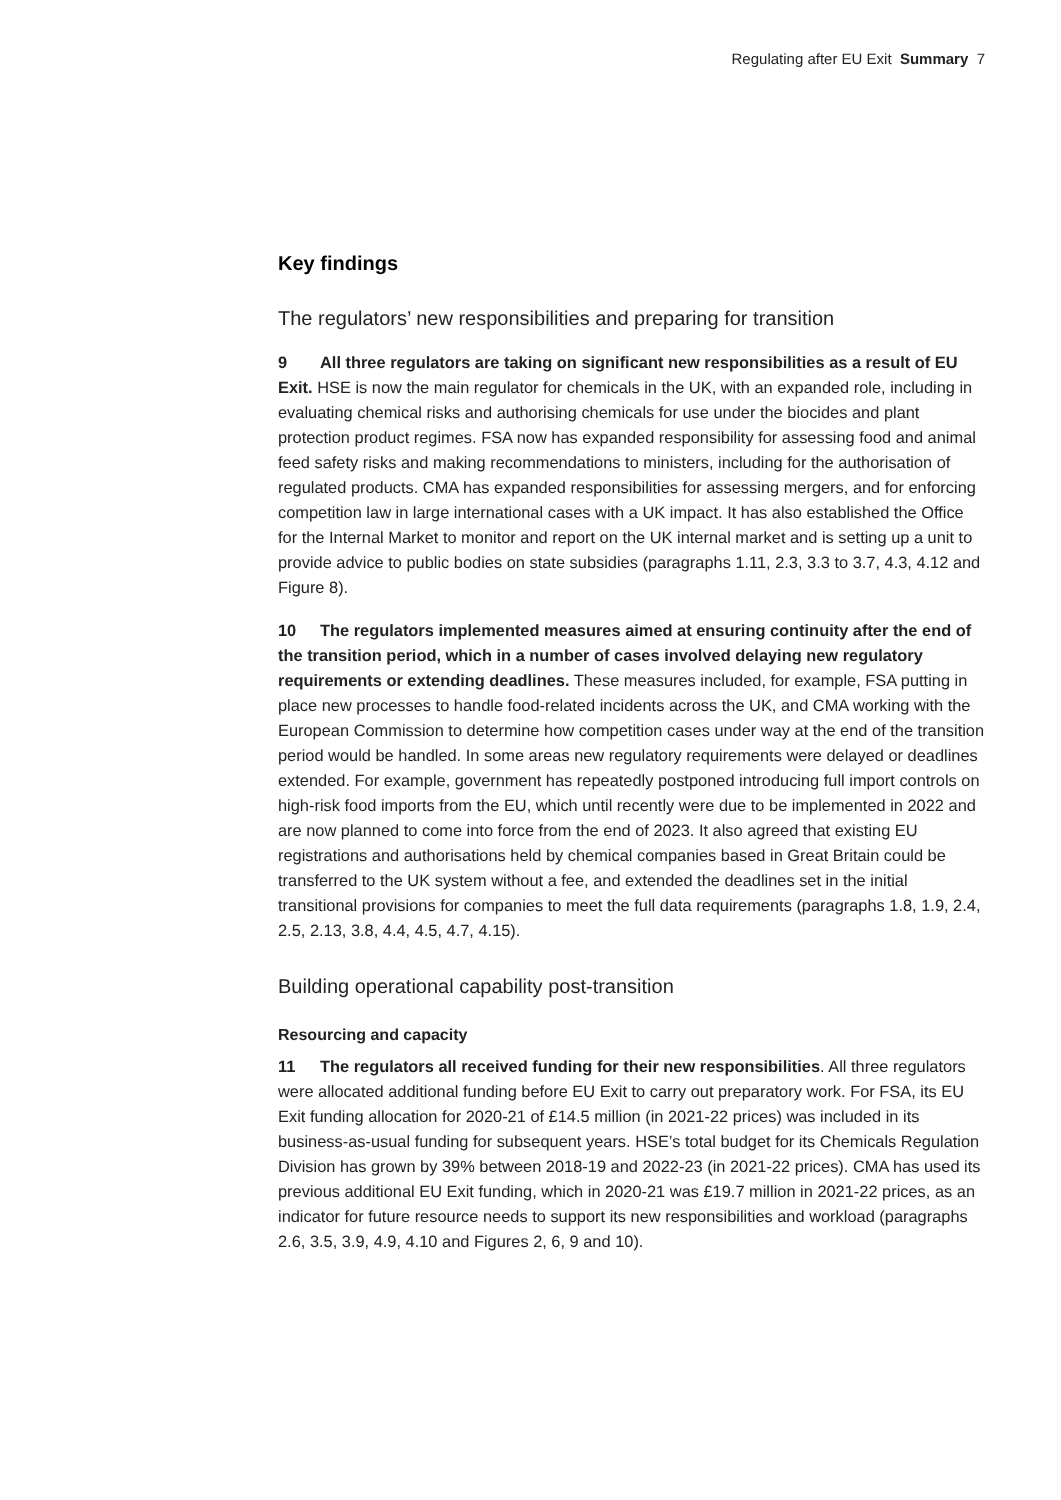Regulating after EU Exit Summary 7
Key findings
The regulators’ new responsibilities and preparing for transition
9 All three regulators are taking on significant new responsibilities as a result of EU Exit. HSE is now the main regulator for chemicals in the UK, with an expanded role, including in evaluating chemical risks and authorising chemicals for use under the biocides and plant protection product regimes. FSA now has expanded responsibility for assessing food and animal feed safety risks and making recommendations to ministers, including for the authorisation of regulated products. CMA has expanded responsibilities for assessing mergers, and for enforcing competition law in large international cases with a UK impact. It has also established the Office for the Internal Market to monitor and report on the UK internal market and is setting up a unit to provide advice to public bodies on state subsidies (paragraphs 1.11, 2.3, 3.3 to 3.7, 4.3, 4.12 and Figure 8).
10 The regulators implemented measures aimed at ensuring continuity after the end of the transition period, which in a number of cases involved delaying new regulatory requirements or extending deadlines. These measures included, for example, FSA putting in place new processes to handle food-related incidents across the UK, and CMA working with the European Commission to determine how competition cases under way at the end of the transition period would be handled. In some areas new regulatory requirements were delayed or deadlines extended. For example, government has repeatedly postponed introducing full import controls on high-risk food imports from the EU, which until recently were due to be implemented in 2022 and are now planned to come into force from the end of 2023. It also agreed that existing EU registrations and authorisations held by chemical companies based in Great Britain could be transferred to the UK system without a fee, and extended the deadlines set in the initial transitional provisions for companies to meet the full data requirements (paragraphs 1.8, 1.9, 2.4, 2.5, 2.13, 3.8, 4.4, 4.5, 4.7, 4.15).
Building operational capability post-transition
Resourcing and capacity
11 The regulators all received funding for their new responsibilities. All three regulators were allocated additional funding before EU Exit to carry out preparatory work. For FSA, its EU Exit funding allocation for 2020-21 of £14.5 million (in 2021-22 prices) was included in its business-as-usual funding for subsequent years. HSE’s total budget for its Chemicals Regulation Division has grown by 39% between 2018-19 and 2022-23 (in 2021-22 prices). CMA has used its previous additional EU Exit funding, which in 2020-21 was £19.7 million in 2021-22 prices, as an indicator for future resource needs to support its new responsibilities and workload (paragraphs 2.6, 3.5, 3.9, 4.9, 4.10 and Figures 2, 6, 9 and 10).